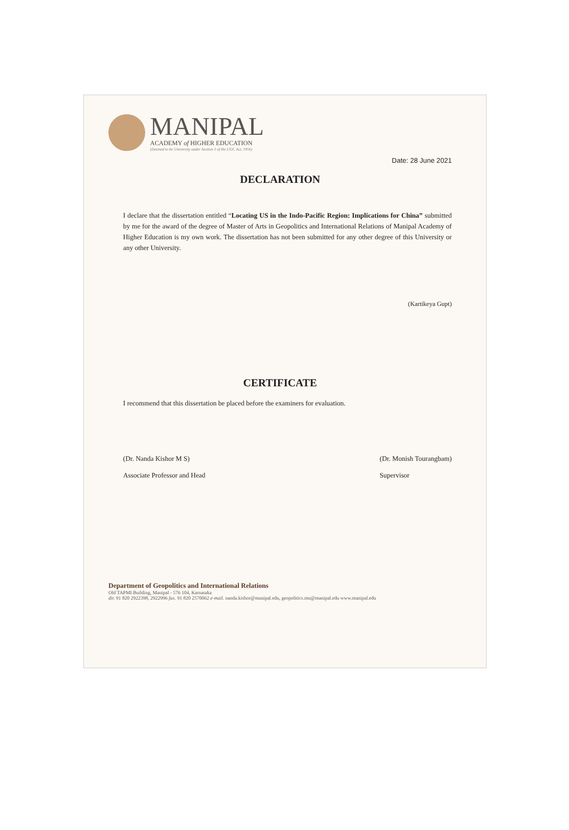MANIPAL
ACADEMY of HIGHER EDUCATION
(Deemed to be University under Section 3 of the UGC Act, 1956)
Date: 28 June 2021
DECLARATION
I declare that the dissertation entitled “Locating US in the Indo-Pacific Region: Implications for China” submitted by me for the award of the degree of Master of Arts in Geopolitics and International Relations of Manipal Academy of Higher Education is my own work. The dissertation has not been submitted for any other degree of this University or any other University.
(Kartikeya Gupt)
CERTIFICATE
I recommend that this dissertation be placed before the examiners for evaluation.
(Dr. Nanda Kishor M S)
Associate Professor and Head
(Dr. Monish Tourangbam)
Supervisor
Department of Geopolitics and International Relations
Old TAPMI Building, Manipal - 576 104, Karnataka
dir. 91 820 2922398, 2922996 fax. 91 820 2570062 e-mail. nanda.kishor@manipal.edu, geopolitics.mu@manipal.edu www.manipal.edu